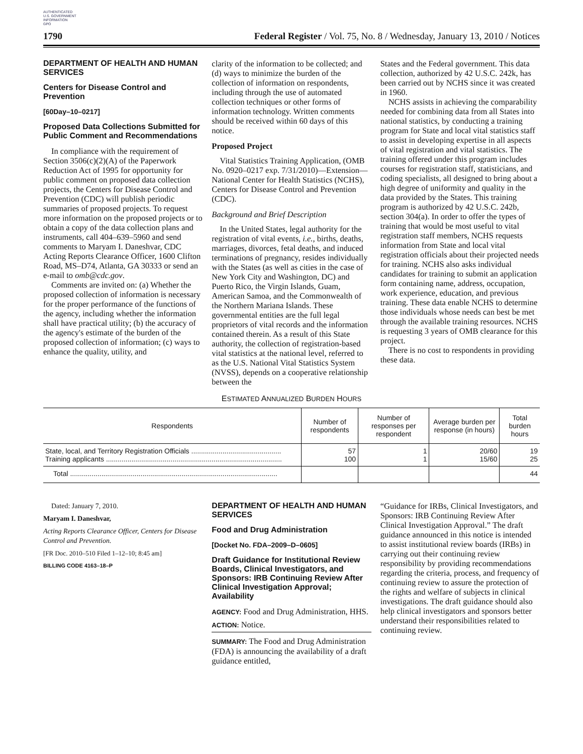AUTHENTICATED
U.S. GOVERNMENT
INFORMATION
GPO
1790 Federal Register / Vol. 75, No. 8 / Wednesday, January 13, 2010 / Notices
DEPARTMENT OF HEALTH AND HUMAN SERVICES
Centers for Disease Control and Prevention
[60Day–10–0217]
Proposed Data Collections Submitted for Public Comment and Recommendations
In compliance with the requirement of Section 3506(c)(2)(A) of the Paperwork Reduction Act of 1995 for opportunity for public comment on proposed data collection projects, the Centers for Disease Control and Prevention (CDC) will publish periodic summaries of proposed projects. To request more information on the proposed projects or to obtain a copy of the data collection plans and instruments, call 404–639–5960 and send comments to Maryam I. Daneshvar, CDC Acting Reports Clearance Officer, 1600 Clifton Road, MS–D74, Atlanta, GA 30333 or send an e-mail to omb@cdc.gov.
Comments are invited on: (a) Whether the proposed collection of information is necessary for the proper performance of the functions of the agency, including whether the information shall have practical utility; (b) the accuracy of the agency's estimate of the burden of the proposed collection of information; (c) ways to enhance the quality, utility, and
clarity of the information to be collected; and (d) ways to minimize the burden of the collection of information on respondents, including through the use of automated collection techniques or other forms of information technology. Written comments should be received within 60 days of this notice.
Proposed Project
Vital Statistics Training Application, (OMB No. 0920–0217 exp. 7/31/2010)—Extension—National Center for Health Statistics (NCHS), Centers for Disease Control and Prevention (CDC).
Background and Brief Description
In the United States, legal authority for the registration of vital events, i.e., births, deaths, marriages, divorces, fetal deaths, and induced terminations of pregnancy, resides individually with the States (as well as cities in the case of New York City and Washington, DC) and Puerto Rico, the Virgin Islands, Guam, American Samoa, and the Commonwealth of the Northern Mariana Islands. These governmental entities are the full legal proprietors of vital records and the information contained therein. As a result of this State authority, the collection of registration-based vital statistics at the national level, referred to as the U.S. National Vital Statistics System (NVSS), depends on a cooperative relationship between the
States and the Federal government. This data collection, authorized by 42 U.S.C. 242k, has been carried out by NCHS since it was created in 1960.
NCHS assists in achieving the comparability needed for combining data from all States into national statistics, by conducting a training program for State and local vital statistics staff to assist in developing expertise in all aspects of vital registration and vital statistics. The training offered under this program includes courses for registration staff, statisticians, and coding specialists, all designed to bring about a high degree of uniformity and quality in the data provided by the States. This training program is authorized by 42 U.S.C. 242b, section 304(a). In order to offer the types of training that would be most useful to vital registration staff members, NCHS requests information from State and local vital registration officials about their projected needs for training. NCHS also asks individual candidates for training to submit an application form containing name, address, occupation, work experience, education, and previous training. These data enable NCHS to determine those individuals whose needs can best be met through the available training resources. NCHS is requesting 3 years of OMB clearance for this project.
There is no cost to respondents in providing these data.
ESTIMATED ANNUALIZED BURDEN HOURS
| Respondents | Number of respondents | Number of responses per respondent | Average burden per response (in hours) | Total burden hours |
| --- | --- | --- | --- | --- |
| State, local, and Territory Registration Officials .............................................. Training applicants .......................................................................................... | 57 100 | 1 1 | 20/60 15/60 | 19 25 |
| Total .......................................................................................................... | | | | 44 |
Dated: January 7, 2010.
Maryam I. Daneshvar,
Acting Reports Clearance Officer, Centers for Disease Control and Prevention.
[FR Doc. 2010–510 Filed 1–12–10; 8:45 am]
BILLING CODE 4163–18–P
DEPARTMENT OF HEALTH AND HUMAN SERVICES
Food and Drug Administration
[Docket No. FDA–2009–D–0605]
Draft Guidance for Institutional Review Boards, Clinical Investigators, and Sponsors: IRB Continuing Review After Clinical Investigation Approval; Availability
AGENCY: Food and Drug Administration, HHS.
ACTION: Notice.
SUMMARY: The Food and Drug Administration (FDA) is announcing the availability of a draft guidance entitled,
“Guidance for IRBs, Clinical Investigators, and Sponsors: IRB Continuing Review After Clinical Investigation Approval.” The draft guidance announced in this notice is intended to assist institutional review boards (IRBs) in carrying out their continuing review responsibility by providing recommendations regarding the criteria, process, and frequency of continuing review to assure the protection of the rights and welfare of subjects in clinical investigations. The draft guidance should also help clinical investigators and sponsors better understand their responsibilities related to continuing review.